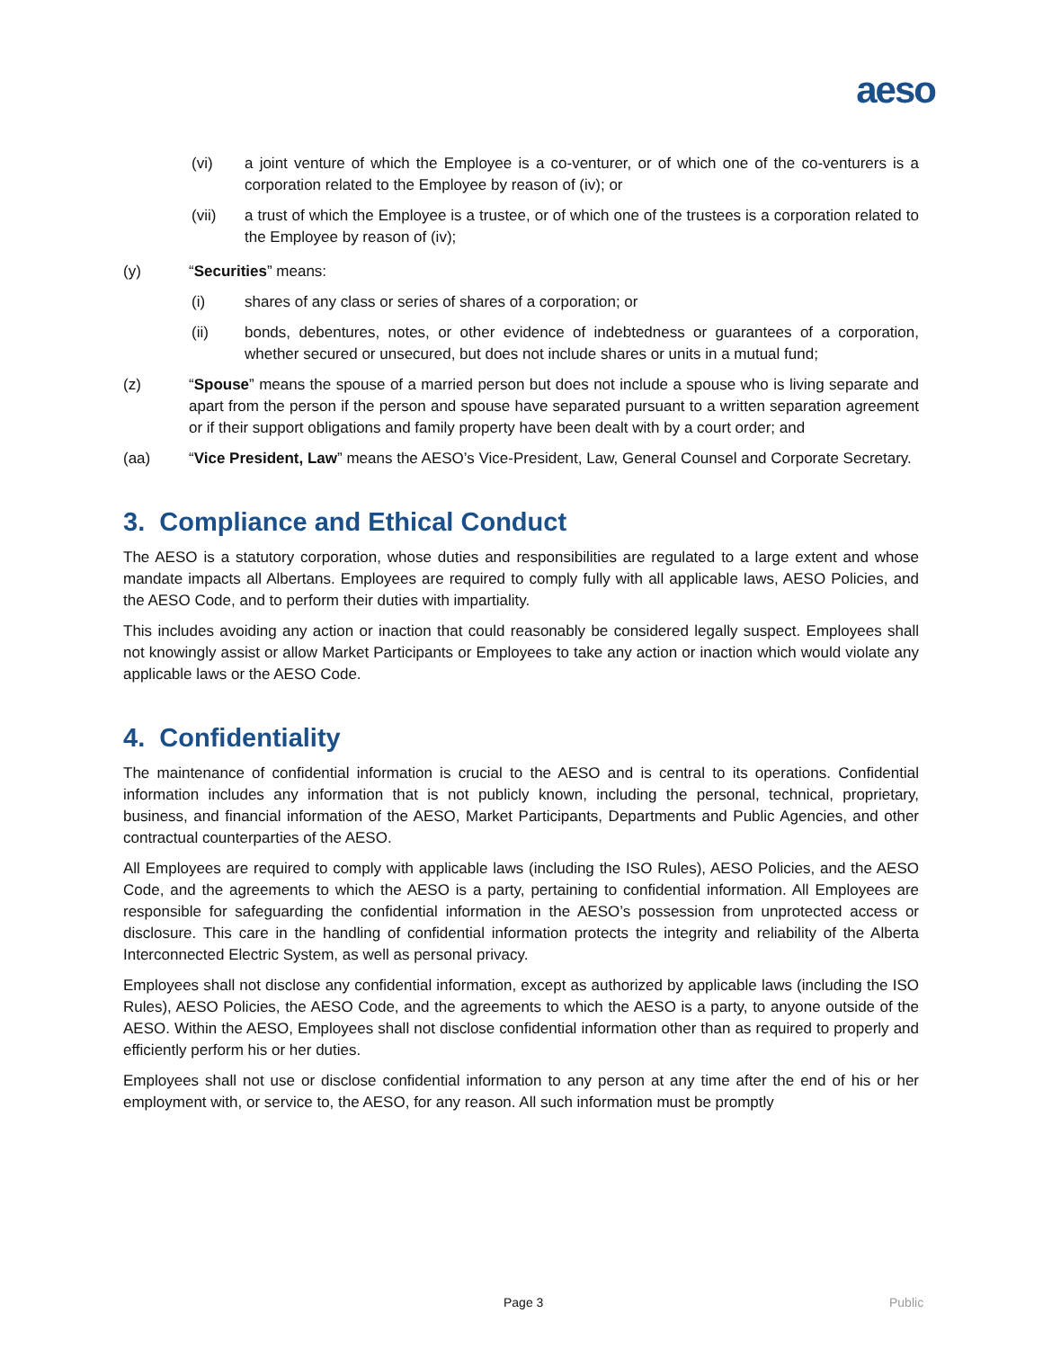aeso
(vi) a joint venture of which the Employee is a co-venturer, or of which one of the co-venturers is a corporation related to the Employee by reason of (iv); or
(vii) a trust of which the Employee is a trustee, or of which one of the trustees is a corporation related to the Employee by reason of (iv);
(y) “Securities” means:
(i) shares of any class or series of shares of a corporation; or
(ii) bonds, debentures, notes, or other evidence of indebtedness or guarantees of a corporation, whether secured or unsecured, but does not include shares or units in a mutual fund;
(z) “Spouse” means the spouse of a married person but does not include a spouse who is living separate and apart from the person if the person and spouse have separated pursuant to a written separation agreement or if their support obligations and family property have been dealt with by a court order; and
(aa) “Vice President, Law” means the AESO’s Vice-President, Law, General Counsel and Corporate Secretary.
3. Compliance and Ethical Conduct
The AESO is a statutory corporation, whose duties and responsibilities are regulated to a large extent and whose mandate impacts all Albertans. Employees are required to comply fully with all applicable laws, AESO Policies, and the AESO Code, and to perform their duties with impartiality.
This includes avoiding any action or inaction that could reasonably be considered legally suspect. Employees shall not knowingly assist or allow Market Participants or Employees to take any action or inaction which would violate any applicable laws or the AESO Code.
4. Confidentiality
The maintenance of confidential information is crucial to the AESO and is central to its operations. Confidential information includes any information that is not publicly known, including the personal, technical, proprietary, business, and financial information of the AESO, Market Participants, Departments and Public Agencies, and other contractual counterparties of the AESO.
All Employees are required to comply with applicable laws (including the ISO Rules), AESO Policies, and the AESO Code, and the agreements to which the AESO is a party, pertaining to confidential information. All Employees are responsible for safeguarding the confidential information in the AESO’s possession from unprotected access or disclosure. This care in the handling of confidential information protects the integrity and reliability of the Alberta Interconnected Electric System, as well as personal privacy.
Employees shall not disclose any confidential information, except as authorized by applicable laws (including the ISO Rules), AESO Policies, the AESO Code, and the agreements to which the AESO is a party, to anyone outside of the AESO. Within the AESO, Employees shall not disclose confidential information other than as required to properly and efficiently perform his or her duties.
Employees shall not use or disclose confidential information to any person at any time after the end of his or her employment with, or service to, the AESO, for any reason. All such information must be promptly
Page 3 Public